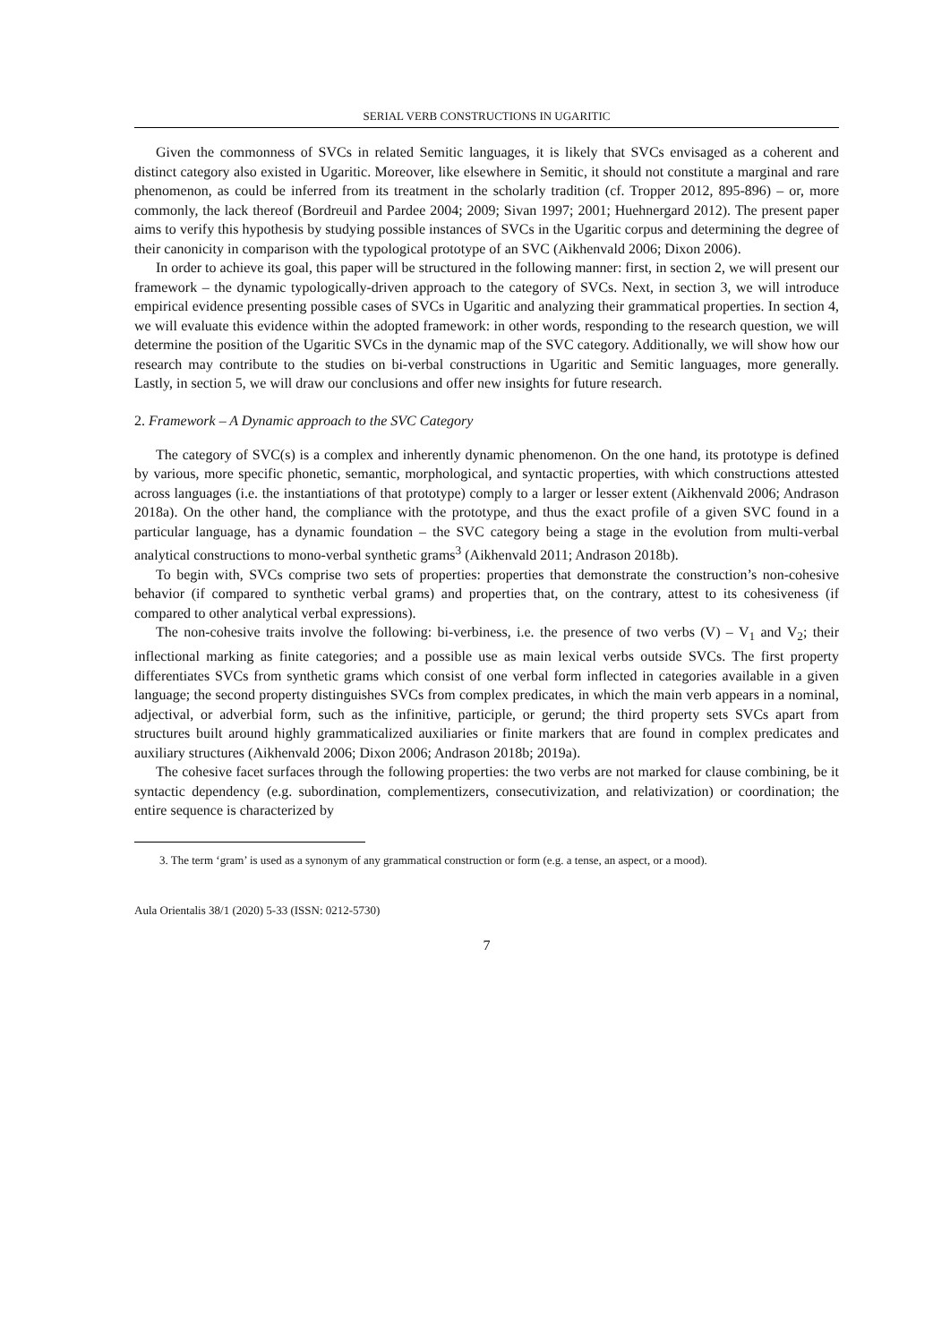SERIAL VERB CONSTRUCTIONS IN UGARITIC
Given the commonness of SVCs in related Semitic languages, it is likely that SVCs envisaged as a coherent and distinct category also existed in Ugaritic. Moreover, like elsewhere in Semitic, it should not constitute a marginal and rare phenomenon, as could be inferred from its treatment in the scholarly tradition (cf. Tropper 2012, 895-896) – or, more commonly, the lack thereof (Bordreuil and Pardee 2004; 2009; Sivan 1997; 2001; Huehnergard 2012). The present paper aims to verify this hypothesis by studying possible instances of SVCs in the Ugaritic corpus and determining the degree of their canonicity in comparison with the typological prototype of an SVC (Aikhenvald 2006; Dixon 2006).
In order to achieve its goal, this paper will be structured in the following manner: first, in section 2, we will present our framework – the dynamic typologically-driven approach to the category of SVCs. Next, in section 3, we will introduce empirical evidence presenting possible cases of SVCs in Ugaritic and analyzing their grammatical properties. In section 4, we will evaluate this evidence within the adopted framework: in other words, responding to the research question, we will determine the position of the Ugaritic SVCs in the dynamic map of the SVC category. Additionally, we will show how our research may contribute to the studies on bi-verbal constructions in Ugaritic and Semitic languages, more generally. Lastly, in section 5, we will draw our conclusions and offer new insights for future research.
2. Framework – A Dynamic approach to the SVC Category
The category of SVC(s) is a complex and inherently dynamic phenomenon. On the one hand, its prototype is defined by various, more specific phonetic, semantic, morphological, and syntactic properties, with which constructions attested across languages (i.e. the instantiations of that prototype) comply to a larger or lesser extent (Aikhenvald 2006; Andrason 2018a). On the other hand, the compliance with the prototype, and thus the exact profile of a given SVC found in a particular language, has a dynamic foundation – the SVC category being a stage in the evolution from multi-verbal analytical constructions to mono-verbal synthetic grams<sup>3</sup> (Aikhenvald 2011; Andrason 2018b).
To begin with, SVCs comprise two sets of properties: properties that demonstrate the construction’s non-cohesive behavior (if compared to synthetic verbal grams) and properties that, on the contrary, attest to its cohesiveness (if compared to other analytical verbal expressions).
The non-cohesive traits involve the following: bi-verbiness, i.e. the presence of two verbs (V) – V<sub>1</sub> and V<sub>2</sub>; their inflectional marking as finite categories; and a possible use as main lexical verbs outside SVCs. The first property differentiates SVCs from synthetic grams which consist of one verbal form inflected in categories available in a given language; the second property distinguishes SVCs from complex predicates, in which the main verb appears in a nominal, adjectival, or adverbial form, such as the infinitive, participle, or gerund; the third property sets SVCs apart from structures built around highly grammaticalized auxiliaries or finite markers that are found in complex predicates and auxiliary structures (Aikhenvald 2006; Dixon 2006; Andrason 2018b; 2019a).
The cohesive facet surfaces through the following properties: the two verbs are not marked for clause combining, be it syntactic dependency (e.g. subordination, complementizers, consecutivization, and relativization) or coordination; the entire sequence is characterized by
3. The term ‘gram’ is used as a synonym of any grammatical construction or form (e.g. a tense, an aspect, or a mood).
Aula Orientalis 38/1 (2020) 5-33 (ISSN: 0212-5730)
7